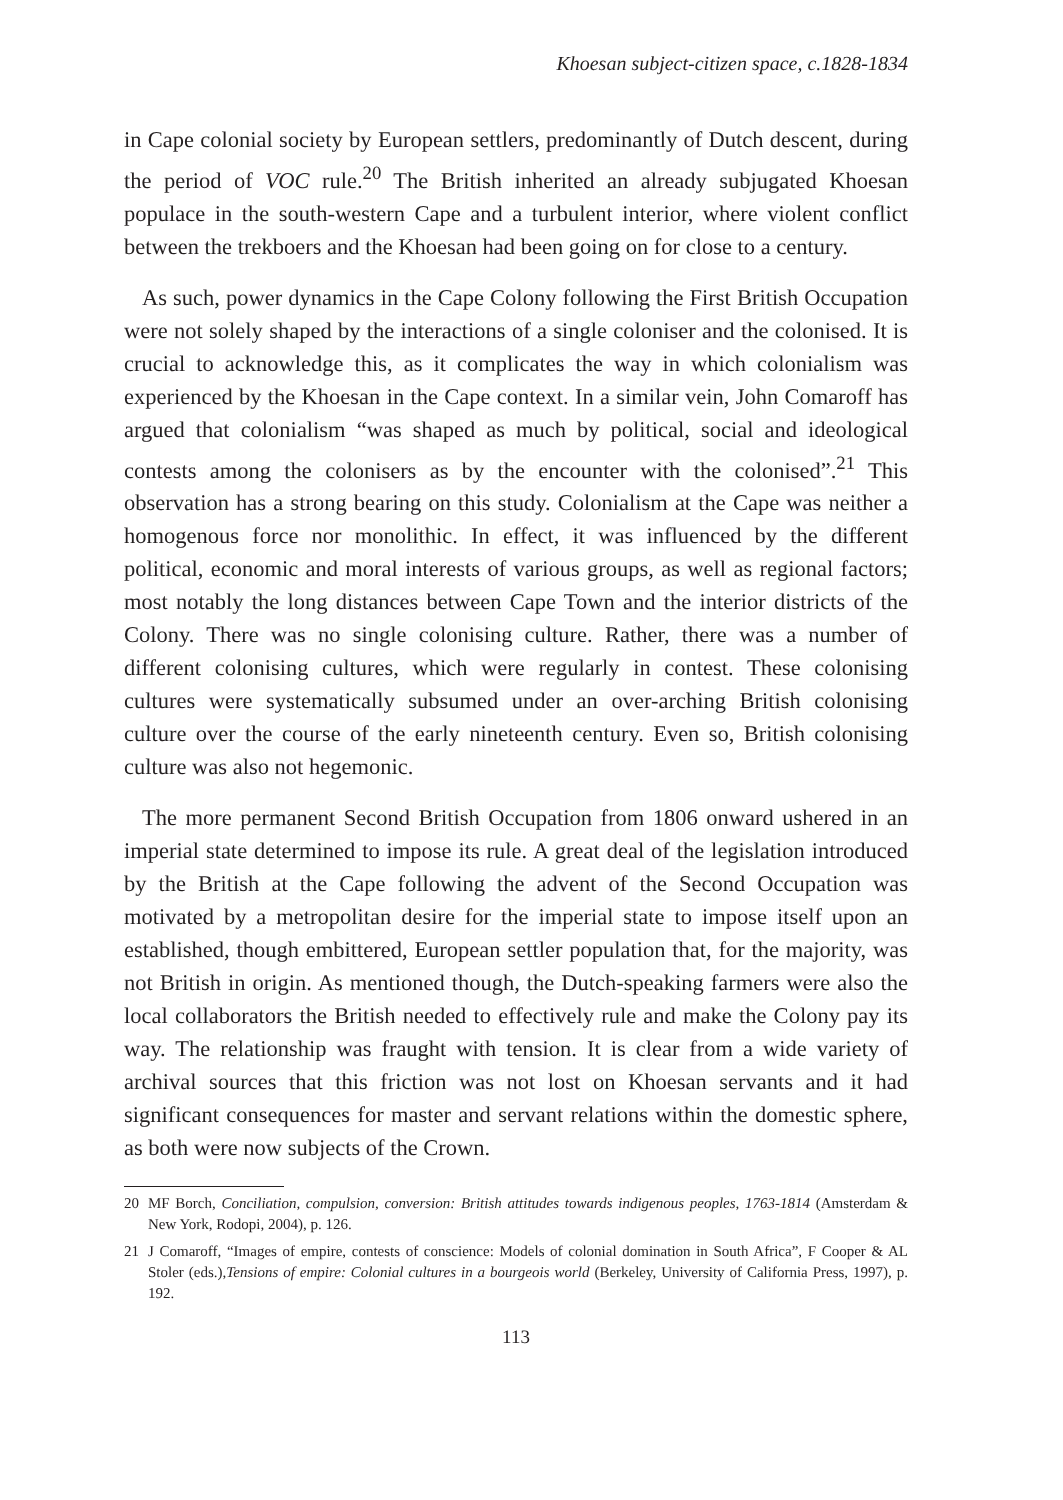Khoesan subject-citizen space, c.1828-1834
in Cape colonial society by European settlers, predominantly of Dutch descent, during the period of VOC rule.<sup>20</sup> The British inherited an already subjugated Khoesan populace in the south-western Cape and a turbulent interior, where violent conflict between the trekboers and the Khoesan had been going on for close to a century.
As such, power dynamics in the Cape Colony following the First British Occupation were not solely shaped by the interactions of a single coloniser and the colonised. It is crucial to acknowledge this, as it complicates the way in which colonialism was experienced by the Khoesan in the Cape context. In a similar vein, John Comaroff has argued that colonialism “was shaped as much by political, social and ideological contests among the colonisers as by the encounter with the colonised”.<sup>21</sup> This observation has a strong bearing on this study. Colonialism at the Cape was neither a homogenous force nor monolithic. In effect, it was influenced by the different political, economic and moral interests of various groups, as well as regional factors; most notably the long distances between Cape Town and the interior districts of the Colony. There was no single colonising culture. Rather, there was a number of different colonising cultures, which were regularly in contest. These colonising cultures were systematically subsumed under an over-arching British colonising culture over the course of the early nineteenth century. Even so, British colonising culture was also not hegemonic.
The more permanent Second British Occupation from 1806 onward ushered in an imperial state determined to impose its rule. A great deal of the legislation introduced by the British at the Cape following the advent of the Second Occupation was motivated by a metropolitan desire for the imperial state to impose itself upon an established, though embittered, European settler population that, for the majority, was not British in origin. As mentioned though, the Dutch-speaking farmers were also the local collaborators the British needed to effectively rule and make the Colony pay its way. The relationship was fraught with tension. It is clear from a wide variety of archival sources that this friction was not lost on Khoesan servants and it had significant consequences for master and servant relations within the domestic sphere, as both were now subjects of the Crown.
20 MF Borch, Conciliation, compulsion, conversion: British attitudes towards indigenous peoples, 1763-1814 (Amsterdam & New York, Rodopi, 2004), p. 126.
21 J Comaroff, “Images of empire, contests of conscience: Models of colonial domination in South Africa”, F Cooper & AL Stoler (eds.),Tensions of empire: Colonial cultures in a bourgeois world (Berkeley, University of California Press, 1997), p. 192.
113